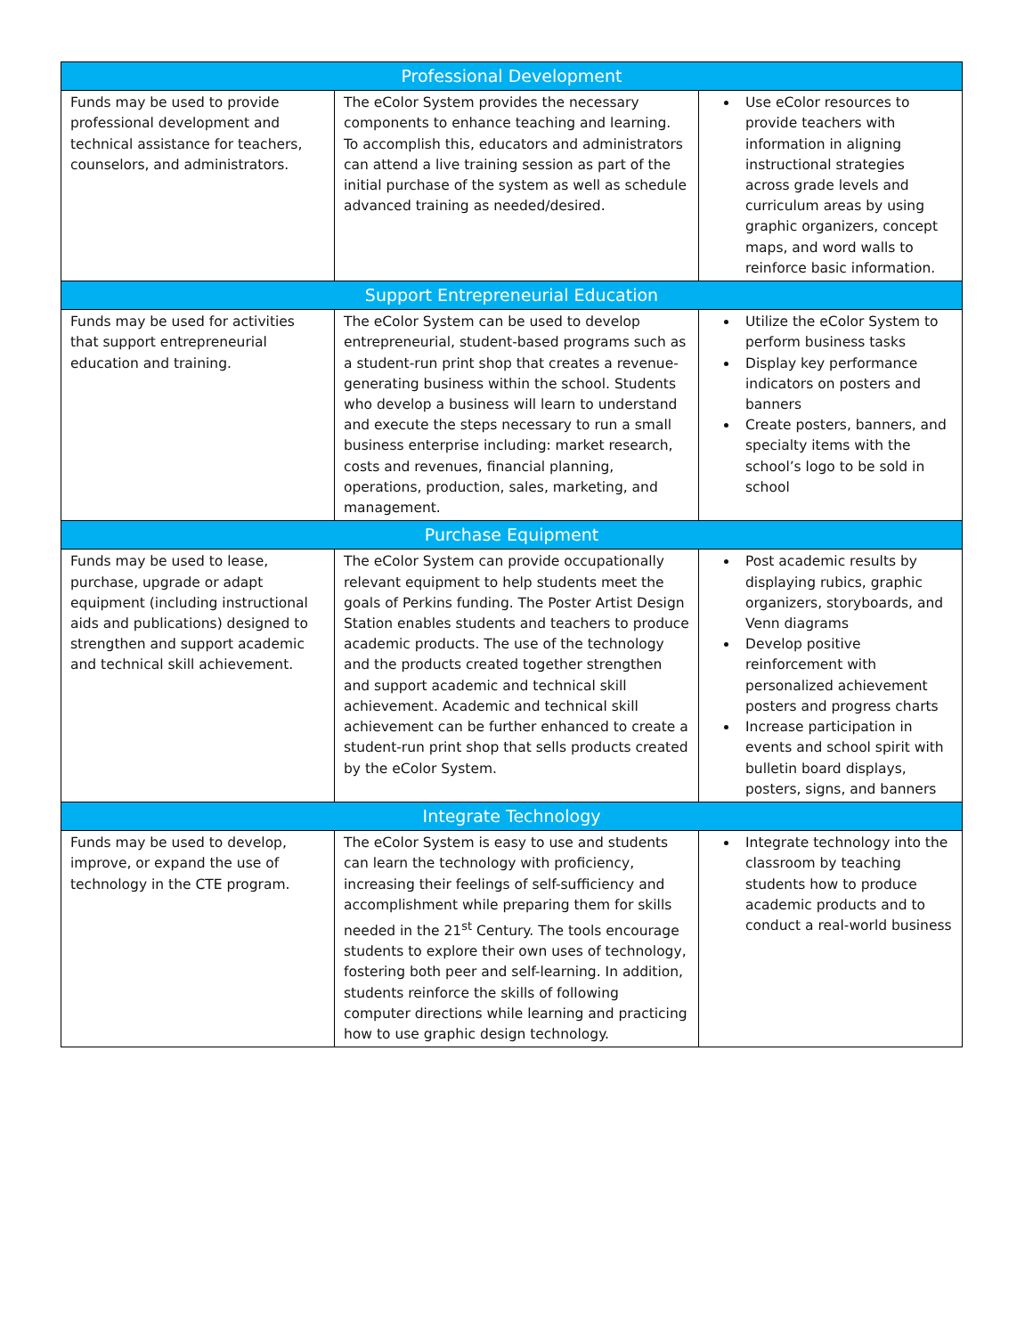| Professional Development | | |
| --- | --- | --- |
| Funds may be used to provide professional development and technical assistance for teachers, counselors, and administrators. | The eColor System provides the necessary components to enhance teaching and learning. To accomplish this, educators and administrators can attend a live training session as part of the initial purchase of the system as well as schedule advanced training as needed/desired. | Use eColor resources to provide teachers with information in aligning instructional strategies across grade levels and curriculum areas by using graphic organizers, concept maps, and word walls to reinforce basic information. |
| Support Entrepreneurial Education | | |
| Funds may be used for activities that support entrepreneurial education and training. | The eColor System can be used to develop entrepreneurial, student-based programs such as a student-run print shop that creates a revenue-generating business within the school. Students who develop a business will learn to understand and execute the steps necessary to run a small business enterprise including: market research, costs and revenues, financial planning, operations, production, sales, marketing, and management. | Utilize the eColor System to perform business tasks Display key performance indicators on posters and banners Create posters, banners, and specialty items with the school’s logo to be sold in school |
| Purchase Equipment | | |
| Funds may be used to lease, purchase, upgrade or adapt equipment (including instructional aids and publications) designed to strengthen and support academic and technical skill achievement. | The eColor System can provide occupationally relevant equipment to help students meet the goals of Perkins funding. The Poster Artist Design Station enables students and teachers to produce academic products. The use of the technology and the products created together strengthen and support academic and technical skill achievement. Academic and technical skill achievement can be further enhanced to create a student-run print shop that sells products created by the eColor System. | Post academic results by displaying rubics, graphic organizers, storyboards, and Venn diagrams Develop positive reinforcement with personalized achievement posters and progress charts Increase participation in events and school spirit with bulletin board displays, posters, signs, and banners |
| Integrate Technology | | |
| Funds may be used to develop, improve, or expand the use of technology in the CTE program. | The eColor System is easy to use and students can learn the technology with proficiency, increasing their feelings of self-sufficiency and accomplishment while preparing them for skills needed in the 21<sup>st</sup> Century. The tools encourage students to explore their own uses of technology, fostering both peer and self-learning. In addition, students reinforce the skills of following computer directions while learning and practicing how to use graphic design technology. | Integrate technology into the classroom by teaching students how to produce academic products and to conduct a real-world business |